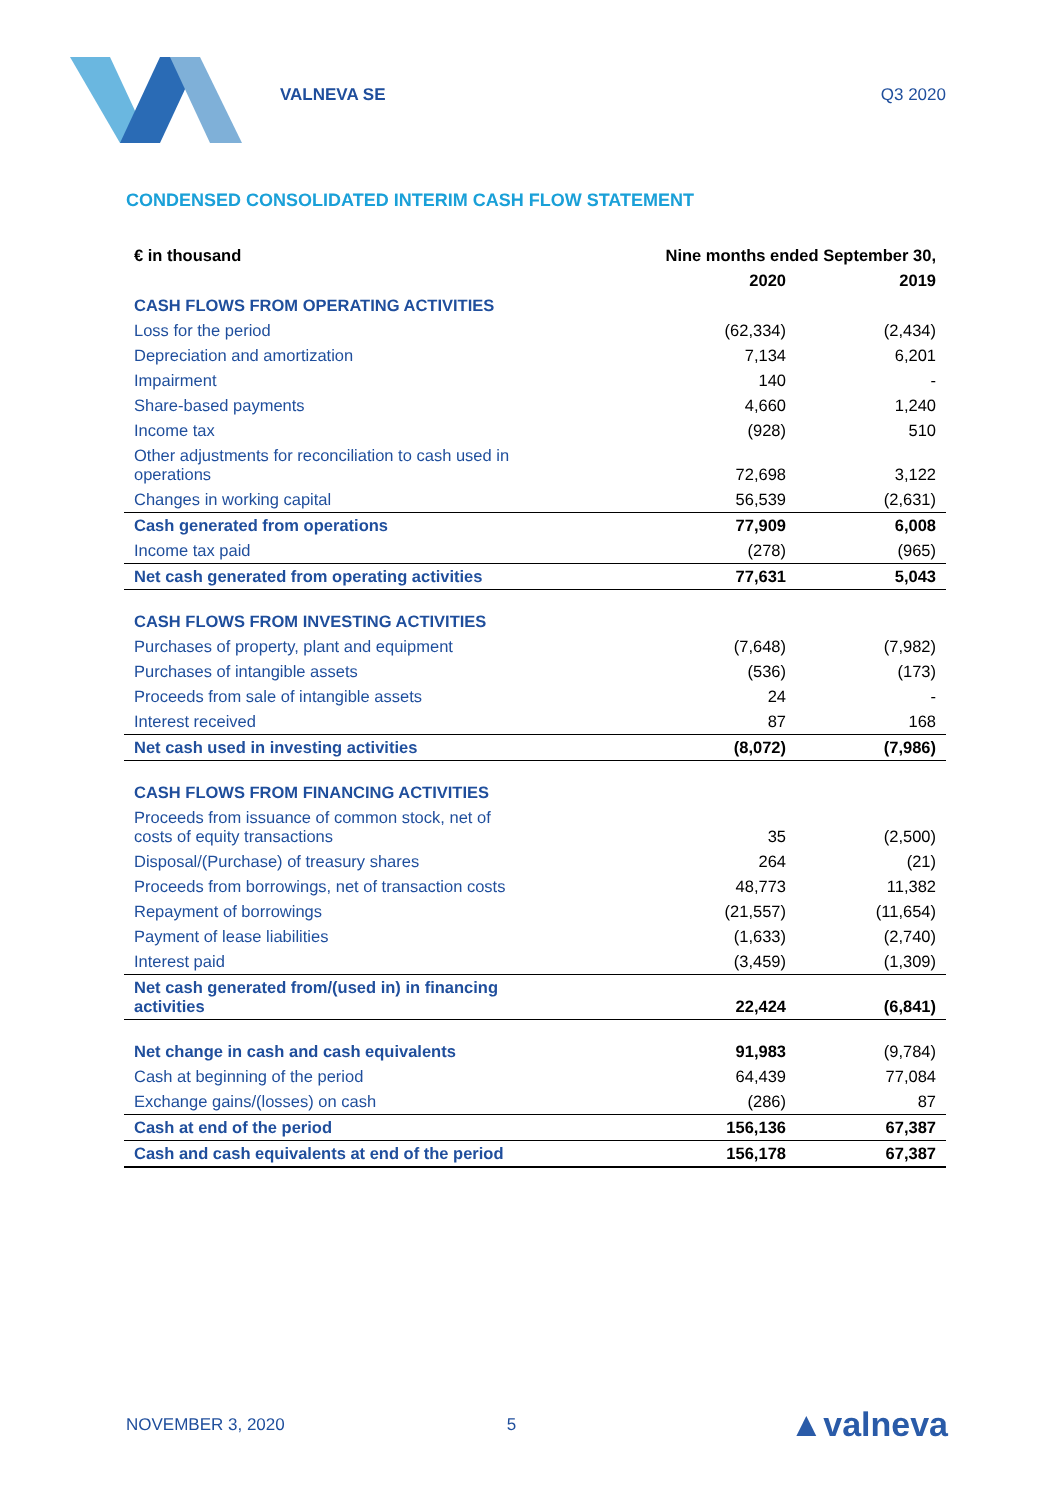VALNEVA SE Q3 2020
CONDENSED CONSOLIDATED INTERIM CASH FLOW STATEMENT
| € in thousand | Nine months ended September 30, | |
| --- | --- | --- |
| | 2020 | 2019 |
| CASH FLOWS FROM OPERATING ACTIVITIES | | |
| Loss for the period | (62,334) | (2,434) |
| Depreciation and amortization | 7,134 | 6,201 |
| Impairment | 140 | - |
| Share-based payments | 4,660 | 1,240 |
| Income tax | (928) | 510 |
| Other adjustments for reconciliation to cash used in operations | 72,698 | 3,122 |
| Changes in working capital | 56,539 | (2,631) |
| Cash generated from operations | 77,909 | 6,008 |
| Income tax paid | (278) | (965) |
| Net cash generated from operating activities | 77,631 | 5,043 |
| CASH FLOWS FROM INVESTING ACTIVITIES | | |
| Purchases of property, plant and equipment | (7,648) | (7,982) |
| Purchases of intangible assets | (536) | (173) |
| Proceeds from sale of intangible assets | 24 | - |
| Interest received | 87 | 168 |
| Net cash used in investing activities | (8,072) | (7,986) |
| CASH FLOWS FROM FINANCING ACTIVITIES | | |
| Proceeds from issuance of common stock, net of costs of equity transactions | 35 | (2,500) |
| Disposal/(Purchase) of treasury shares | 264 | (21) |
| Proceeds from borrowings, net of transaction costs | 48,773 | 11,382 |
| Repayment of borrowings | (21,557) | (11,654) |
| Payment of lease liabilities | (1,633) | (2,740) |
| Interest paid | (3,459) | (1,309) |
| Net cash generated from/(used in) in financing activities | 22,424 | (6,841) |
| Net change in cash and cash equivalents | 91,983 | (9,784) |
| Cash at beginning of the period | 64,439 | 77,084 |
| Exchange gains/(losses) on cash | (286) | 87 |
| Cash at end of the period | 156,136 | 67,387 |
| Cash and cash equivalents at end of the period | 156,178 | 67,387 |
NOVEMBER 3, 2020 5 ▲valneva